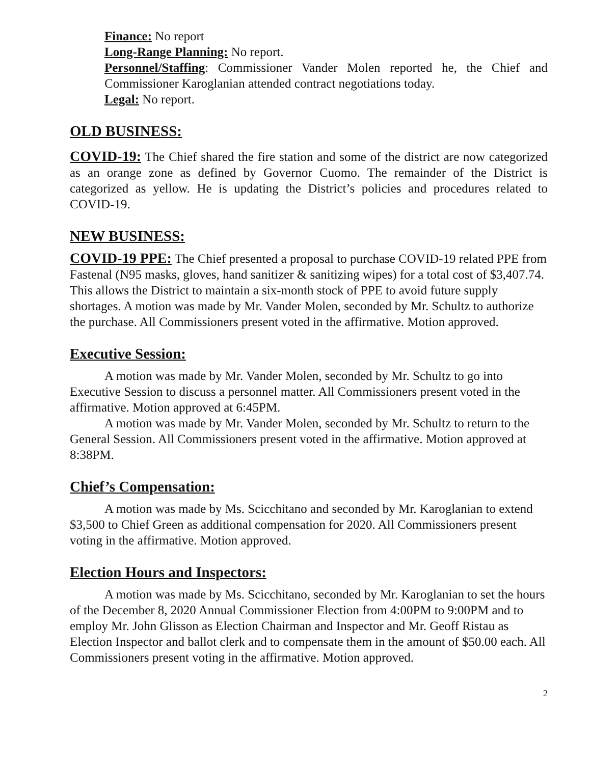Finance: No report
Long-Range Planning: No report.
Personnel/Staffing: Commissioner Vander Molen reported he, the Chief and Commissioner Karoglanian attended contract negotiations today.
Legal: No report.
OLD BUSINESS:
COVID-19: The Chief shared the fire station and some of the district are now categorized as an orange zone as defined by Governor Cuomo. The remainder of the District is categorized as yellow. He is updating the District’s policies and procedures related to COVID-19.
NEW BUSINESS:
COVID-19 PPE: The Chief presented a proposal to purchase COVID-19 related PPE from Fastenal (N95 masks, gloves, hand sanitizer & sanitizing wipes) for a total cost of $3,407.74. This allows the District to maintain a six-month stock of PPE to avoid future supply shortages. A motion was made by Mr. Vander Molen, seconded by Mr. Schultz to authorize the purchase. All Commissioners present voted in the affirmative. Motion approved.
Executive Session:
A motion was made by Mr. Vander Molen, seconded by Mr. Schultz to go into Executive Session to discuss a personnel matter. All Commissioners present voted in the affirmative. Motion approved at 6:45PM.
A motion was made by Mr. Vander Molen, seconded by Mr. Schultz to return to the General Session. All Commissioners present voted in the affirmative. Motion approved at 8:38PM.
Chief’s Compensation:
A motion was made by Ms. Scicchitano and seconded by Mr. Karoglanian to extend $3,500 to Chief Green as additional compensation for 2020. All Commissioners present voting in the affirmative. Motion approved.
Election Hours and Inspectors:
A motion was made by Ms. Scicchitano, seconded by Mr. Karoglanian to set the hours of the December 8, 2020 Annual Commissioner Election from 4:00PM to 9:00PM and to employ Mr. John Glisson as Election Chairman and Inspector and Mr. Geoff Ristau as Election Inspector and ballot clerk and to compensate them in the amount of $50.00 each. All Commissioners present voting in the affirmative. Motion approved.
2